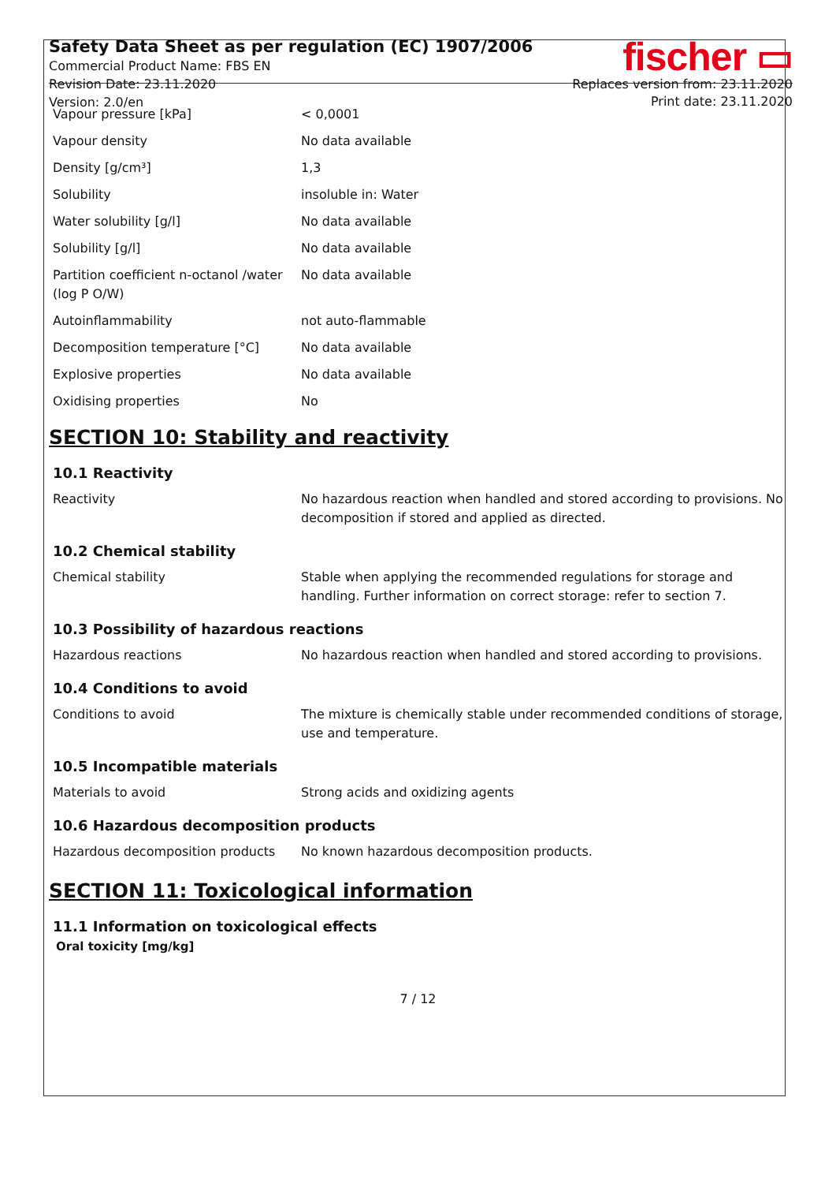Safety Data Sheet as per regulation (EC) 1907/2006
Commercial Product Name: FBS EN
Revision Date: 23.11.2020
Version: 2.0/en
fischer ▭
Replaces version from: 23.11.2020
Print date: 23.11.2020
| Vapour pressure [kPa] | < 0,0001 |
| Vapour density | No data available |
| Density [g/cm³] | 1,3 |
| Solubility | insoluble in: Water |
| Water solubility [g/l] | No data available |
| Solubility [g/l] | No data available |
| Partition coefficient n-octanol /water (log P O/W) | No data available |
| Autoinflammability | not auto-flammable |
| Decomposition temperature [°C] | No data available |
| Explosive properties | No data available |
| Oxidising properties | No |
SECTION 10: Stability and reactivity
10.1 Reactivity
| Reactivity | No hazardous reaction when handled and stored according to provisions. No decomposition if stored and applied as directed. |
10.2 Chemical stability
| Chemical stability | Stable when applying the recommended regulations for storage and handling. Further information on correct storage: refer to section 7. |
10.3 Possibility of hazardous reactions
| Hazardous reactions | No hazardous reaction when handled and stored according to provisions. |
10.4 Conditions to avoid
| Conditions to avoid | The mixture is chemically stable under recommended conditions of storage, use and temperature. |
10.5 Incompatible materials
| Materials to avoid | Strong acids and oxidizing agents |
10.6 Hazardous decomposition products
| Hazardous decomposition products | No known hazardous decomposition products. |
SECTION 11: Toxicological information
11.1 Information on toxicological effects
Oral toxicity [mg/kg]
7 / 12